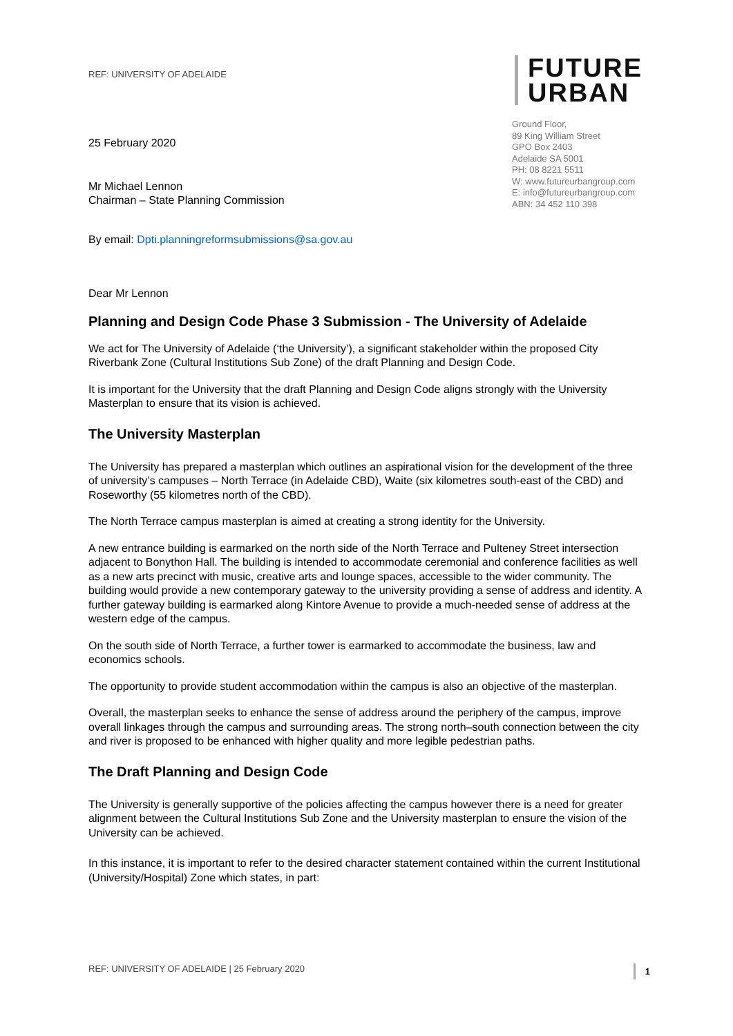REF: UNIVERSITY OF ADELAIDE
25 February 2020
Mr Michael Lennon
Chairman – State Planning Commission
By email: Dpti.planningreformsubmissions@sa.gov.au
FUTURE
URBAN
Ground Floor,
89 King William Street
GPO Box 2403
Adelaide SA 5001
PH: 08 8221 5511
W: www.futureurbangroup.com
E: info@futureurbangroup.com
ABN: 34 452 110 398
Dear Mr Lennon
Planning and Design Code Phase 3 Submission - The University of Adelaide
We act for The University of Adelaide (‘the University’), a significant stakeholder within the proposed City Riverbank Zone (Cultural Institutions Sub Zone) of the draft Planning and Design Code.
It is important for the University that the draft Planning and Design Code aligns strongly with the University Masterplan to ensure that its vision is achieved.
The University Masterplan
The University has prepared a masterplan which outlines an aspirational vision for the development of the three of university’s campuses – North Terrace (in Adelaide CBD), Waite (six kilometres south-east of the CBD) and Roseworthy (55 kilometres north of the CBD).
The North Terrace campus masterplan is aimed at creating a strong identity for the University.
A new entrance building is earmarked on the north side of the North Terrace and Pulteney Street intersection adjacent to Bonython Hall. The building is intended to accommodate ceremonial and conference facilities as well as a new arts precinct with music, creative arts and lounge spaces, accessible to the wider community. The building would provide a new contemporary gateway to the university providing a sense of address and identity. A further gateway building is earmarked along Kintore Avenue to provide a much-needed sense of address at the western edge of the campus.
On the south side of North Terrace, a further tower is earmarked to accommodate the business, law and economics schools.
The opportunity to provide student accommodation within the campus is also an objective of the masterplan.
Overall, the masterplan seeks to enhance the sense of address around the periphery of the campus, improve overall linkages through the campus and surrounding areas. The strong north–south connection between the city and river is proposed to be enhanced with higher quality and more legible pedestrian paths.
The Draft Planning and Design Code
The University is generally supportive of the policies affecting the campus however there is a need for greater alignment between the Cultural Institutions Sub Zone and the University masterplan to ensure the vision of the University can be achieved.
In this instance, it is important to refer to the desired character statement contained within the current Institutional (University/Hospital) Zone which states, in part:
REF: UNIVERSITY OF ADELAIDE | 25 February 2020 1